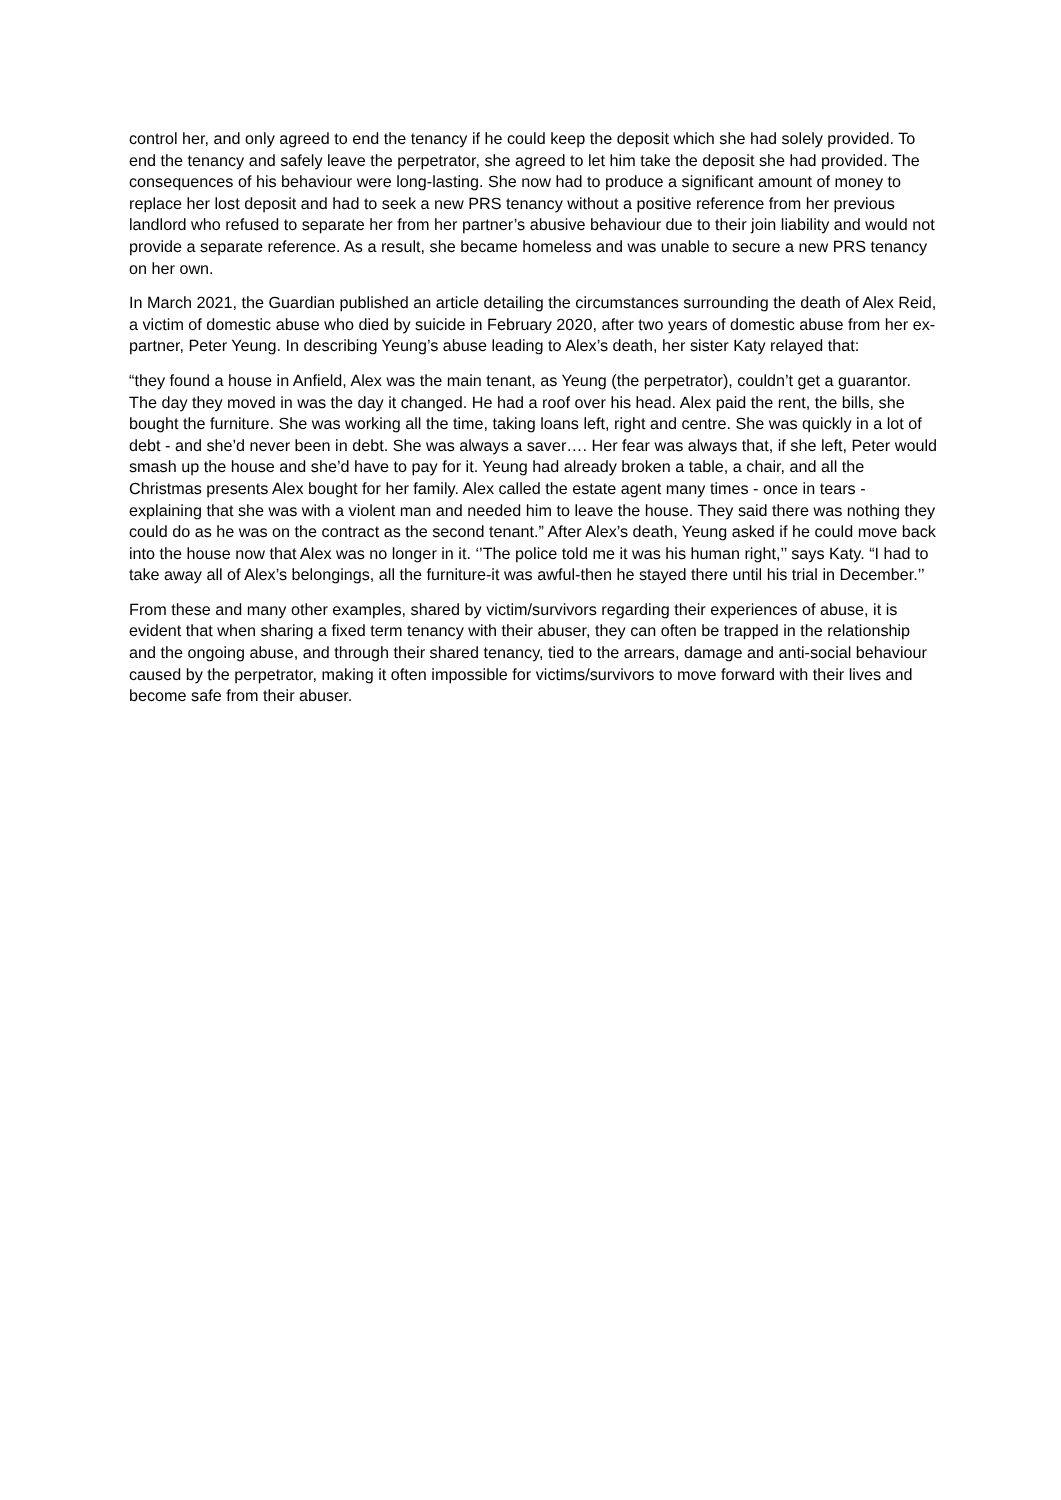control her, and only agreed to end the tenancy if he could keep the deposit which she had solely provided. To end the tenancy and safely leave the perpetrator, she agreed to let him take the deposit she had provided. The consequences of his behaviour were long-lasting. She now had to produce a significant amount of money to replace her lost deposit and had to seek a new PRS tenancy without a positive reference from her previous landlord who refused to separate her from her partner’s abusive behaviour due to their join liability and would not provide a separate reference. As a result, she became homeless and was unable to secure a new PRS tenancy on her own.
In March 2021, the Guardian published an article detailing the circumstances surrounding the death of Alex Reid, a victim of domestic abuse who died by suicide in February 2020, after two years of domestic abuse from her ex-partner, Peter Yeung. In describing Yeung’s abuse leading to Alex’s death, her sister Katy relayed that:
“they found a house in Anfield, Alex was the main tenant, as Yeung (the perpetrator), couldn’t get a guarantor. The day they moved in was the day it changed. He had a roof over his head. Alex paid the rent, the bills, she bought the furniture. She was working all the time, taking loans left, right and centre. She was quickly in a lot of debt - and she’d never been in debt. She was always a saver…. Her fear was always that, if she left, Peter would smash up the house and she’d have to pay for it. Yeung had already broken a table, a chair, and all the Christmas presents Alex bought for her family. Alex called the estate agent many times - once in tears - explaining that she was with a violent man and needed him to leave the house. They said there was nothing they could do as he was on the contract as the second tenant.” After Alex’s death, Yeung asked if he could move back into the house now that Alex was no longer in it. ‘’The police told me it was his human right,’’ says Katy. “I had to take away all of Alex’s belongings, all the furniture-it was awful-then he stayed there until his trial in December.’’
From these and many other examples, shared by victim/survivors regarding their experiences of abuse, it is evident that when sharing a fixed term tenancy with their abuser, they can often be trapped in the relationship and the ongoing abuse, and through their shared tenancy, tied to the arrears, damage and anti-social behaviour caused by the perpetrator, making it often impossible for victims/survivors to move forward with their lives and become safe from their abuser.